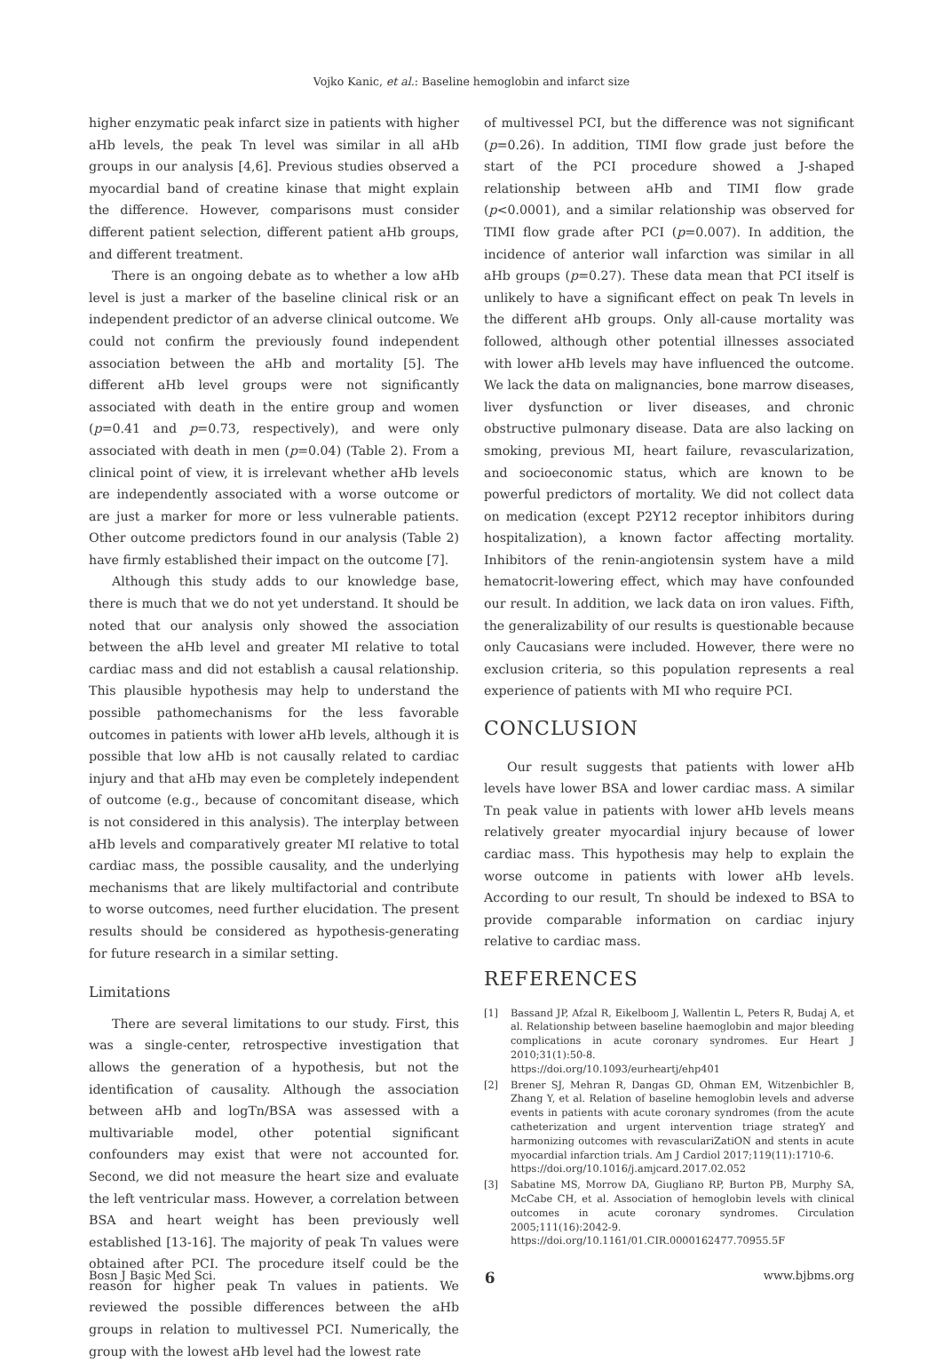Vojko Kanic, et al.: Baseline hemoglobin and infarct size
higher enzymatic peak infarct size in patients with higher aHb levels, the peak Tn level was similar in all aHb groups in our analysis [4,6]. Previous studies observed a myocardial band of creatine kinase that might explain the difference. However, comparisons must consider different patient selection, different patient aHb groups, and different treatment.
There is an ongoing debate as to whether a low aHb level is just a marker of the baseline clinical risk or an independent predictor of an adverse clinical outcome. We could not confirm the previously found independent association between the aHb and mortality [5]. The different aHb level groups were not significantly associated with death in the entire group and women (p=0.41 and p=0.73, respectively), and were only associated with death in men (p=0.04) (Table 2). From a clinical point of view, it is irrelevant whether aHb levels are independently associated with a worse outcome or are just a marker for more or less vulnerable patients. Other outcome predictors found in our analysis (Table 2) have firmly established their impact on the outcome [7].
Although this study adds to our knowledge base, there is much that we do not yet understand. It should be noted that our analysis only showed the association between the aHb level and greater MI relative to total cardiac mass and did not establish a causal relationship. This plausible hypothesis may help to understand the possible pathomechanisms for the less favorable outcomes in patients with lower aHb levels, although it is possible that low aHb is not causally related to cardiac injury and that aHb may even be completely independent of outcome (e.g., because of concomitant disease, which is not considered in this analysis). The interplay between aHb levels and comparatively greater MI relative to total cardiac mass, the possible causality, and the underlying mechanisms that are likely multifactorial and contribute to worse outcomes, need further elucidation. The present results should be considered as hypothesis-generating for future research in a similar setting.
Limitations
There are several limitations to our study. First, this was a single-center, retrospective investigation that allows the generation of a hypothesis, but not the identification of causality. Although the association between aHb and logTn/BSA was assessed with a multivariable model, other potential significant confounders may exist that were not accounted for. Second, we did not measure the heart size and evaluate the left ventricular mass. However, a correlation between BSA and heart weight has been previously well established [13-16]. The majority of peak Tn values were obtained after PCI. The procedure itself could be the reason for higher peak Tn values in patients. We reviewed the possible differences between the aHb groups in relation to multivessel PCI. Numerically, the group with the lowest aHb level had the lowest rate
of multivessel PCI, but the difference was not significant (p=0.26). In addition, TIMI flow grade just before the start of the PCI procedure showed a J-shaped relationship between aHb and TIMI flow grade (p<0.0001), and a similar relationship was observed for TIMI flow grade after PCI (p=0.007). In addition, the incidence of anterior wall infarction was similar in all aHb groups (p=0.27). These data mean that PCI itself is unlikely to have a significant effect on peak Tn levels in the different aHb groups. Only all-cause mortality was followed, although other potential illnesses associated with lower aHb levels may have influenced the outcome. We lack the data on malignancies, bone marrow diseases, liver dysfunction or liver diseases, and chronic obstructive pulmonary disease. Data are also lacking on smoking, previous MI, heart failure, revascularization, and socioeconomic status, which are known to be powerful predictors of mortality. We did not collect data on medication (except P2Y12 receptor inhibitors during hospitalization), a known factor affecting mortality. Inhibitors of the renin-angiotensin system have a mild hematocrit-lowering effect, which may have confounded our result. In addition, we lack data on iron values. Fifth, the generalizability of our results is questionable because only Caucasians were included. However, there were no exclusion criteria, so this population represents a real experience of patients with MI who require PCI.
CONCLUSION
Our result suggests that patients with lower aHb levels have lower BSA and lower cardiac mass. A similar Tn peak value in patients with lower aHb levels means relatively greater myocardial injury because of lower cardiac mass. This hypothesis may help to explain the worse outcome in patients with lower aHb levels. According to our result, Tn should be indexed to BSA to provide comparable information on cardiac injury relative to cardiac mass.
REFERENCES
[1] Bassand JP, Afzal R, Eikelboom J, Wallentin L, Peters R, Budaj A, et al. Relationship between baseline haemoglobin and major bleeding complications in acute coronary syndromes. Eur Heart J 2010;31(1):50-8.
https://doi.org/10.1093/eurheartj/ehp401
[2] Brener SJ, Mehran R, Dangas GD, Ohman EM, Witzenbichler B, Zhang Y, et al. Relation of baseline hemoglobin levels and adverse events in patients with acute coronary syndromes (from the acute catheterization and urgent intervention triage strategY and harmonizing outcomes with revasculariZatiON and stents in acute myocardial infarction trials. Am J Cardiol 2017;119(11):1710-6.
https://doi.org/10.1016/j.amjcard.2017.02.052
[3] Sabatine MS, Morrow DA, Giugliano RP, Burton PB, Murphy SA, McCabe CH, et al. Association of hemoglobin levels with clinical outcomes in acute coronary syndromes. Circulation 2005;111(16):2042-9.
https://doi.org/10.1161/01.CIR.0000162477.70955.5F
Bosn J Basic Med Sci. 6 www.bjbms.org